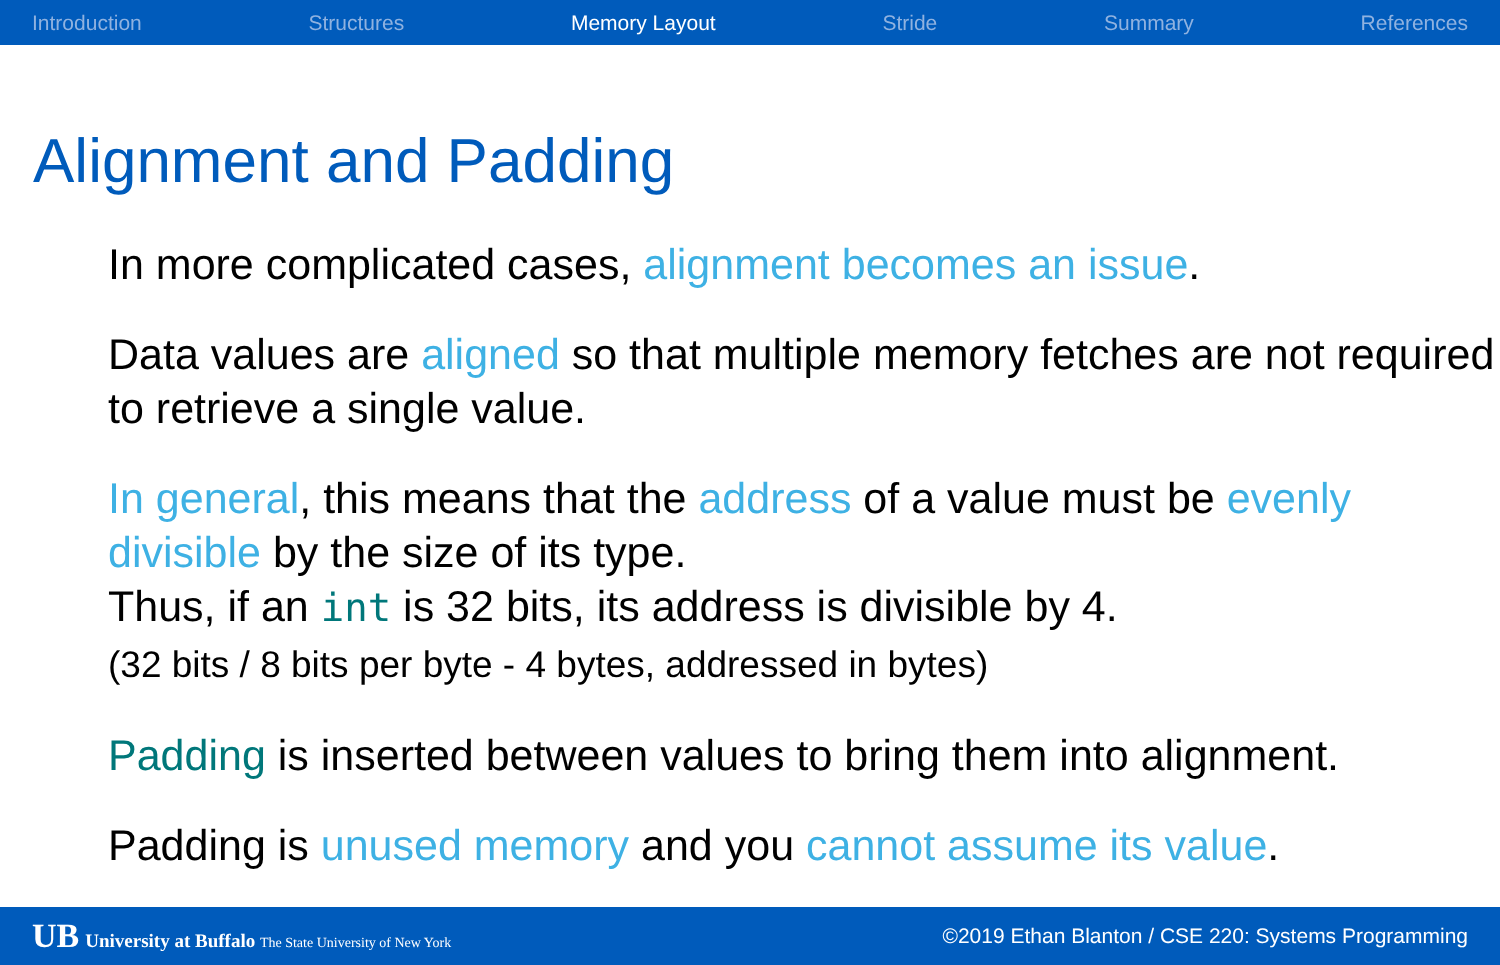Introduction Structures Memory Layout Stride Summary References
Alignment and Padding
In more complicated cases, alignment becomes an issue.
Data values are aligned so that multiple memory fetches are not required to retrieve a single value.
In general, this means that the address of a value must be evenly divisible by the size of its type.
Thus, if an int is 32 bits, its address is divisible by 4.
(32 bits / 8 bits per byte - 4 bytes, addressed in bytes)
Padding is inserted between values to bring them into alignment.
Padding is unused memory and you cannot assume its value.
UB University at Buffalo The State University of New York ©2019 Ethan Blanton / CSE 220: Systems Programming